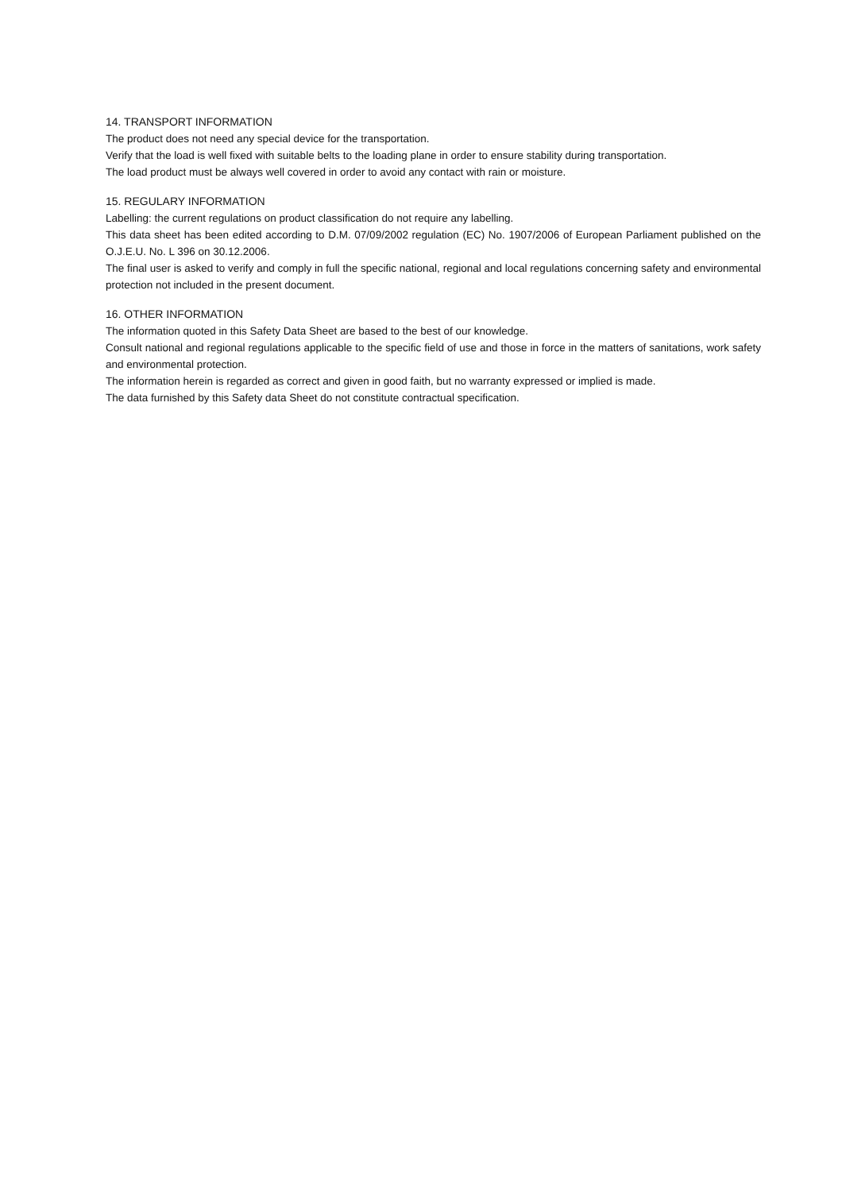14. TRANSPORT INFORMATION
The product does not need any special device for the transportation.
Verify that the load is well fixed with suitable belts to the loading plane in order to ensure stability during transportation.
The load product must be always well covered in order to avoid any contact with rain or moisture.
15. REGULARY INFORMATION
Labelling: the current regulations on product classification do not require any labelling.
This data sheet has been edited according to D.M. 07/09/2002 regulation (EC) No. 1907/2006 of European Parliament published on the O.J.E.U. No. L 396 on 30.12.2006.
The final user is asked to verify and comply in full the specific national, regional and local regulations concerning safety and environmental protection not included in the present document.
16. OTHER INFORMATION
The information quoted in this Safety Data Sheet are based to the best of our knowledge.
Consult national and regional regulations applicable to the specific field of use and those in force in the matters of sanitations, work safety and environmental protection.
The information herein is regarded as correct and given in good faith, but no warranty expressed or implied is made.
The data furnished by this Safety data Sheet do not constitute contractual specification.